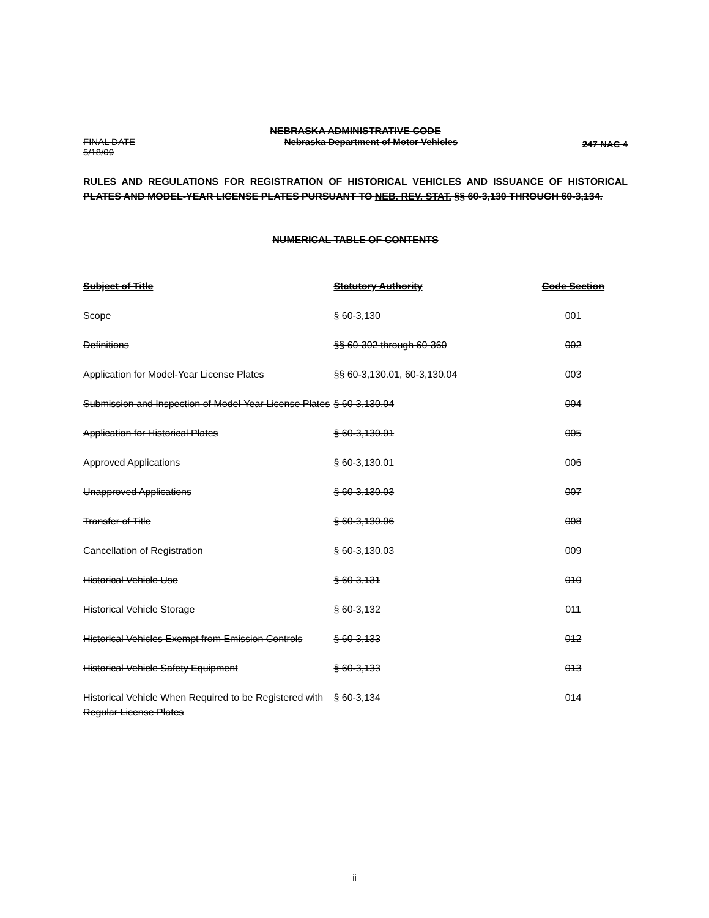NEBRASKA ADMINISTRATIVE CODE
FINAL DATE
5/18/09
Nebraska Department of Motor Vehicles
247 NAC 4
RULES AND REGULATIONS FOR REGISTRATION OF HISTORICAL VEHICLES AND ISSUANCE OF HISTORICAL PLATES AND MODEL-YEAR LICENSE PLATES PURSUANT TO NEB. REV. STAT. §§ 60-3,130 THROUGH 60-3,134.
NUMERICAL TABLE OF CONTENTS
| Subject of Title | Statutory Authority | Code Section |
| --- | --- | --- |
| Scope | § 60-3,130 | 001 |
| Definitions | §§ 60-302 through 60-360 | 002 |
| Application for Model-Year License Plates | §§ 60-3,130.01, 60-3,130.04 | 003 |
| Submission and Inspection of Model-Year License Plates | § 60-3,130.04 | 004 |
| Application for Historical Plates | § 60-3,130.01 | 005 |
| Approved Applications | § 60-3,130.01 | 006 |
| Unapproved Applications | § 60-3,130.03 | 007 |
| Transfer of Title | § 60-3,130.06 | 008 |
| Cancellation of Registration | § 60-3,130.03 | 009 |
| Historical Vehicle Use | § 60-3,131 | 010 |
| Historical Vehicle Storage | § 60-3,132 | 011 |
| Historical Vehicles Exempt from Emission Controls | § 60-3,133 | 012 |
| Historical Vehicle Safety Equipment | § 60-3,133 | 013 |
| Historical Vehicle When Required to be Registered with Regular License Plates | § 60-3,134 | 014 |
ii